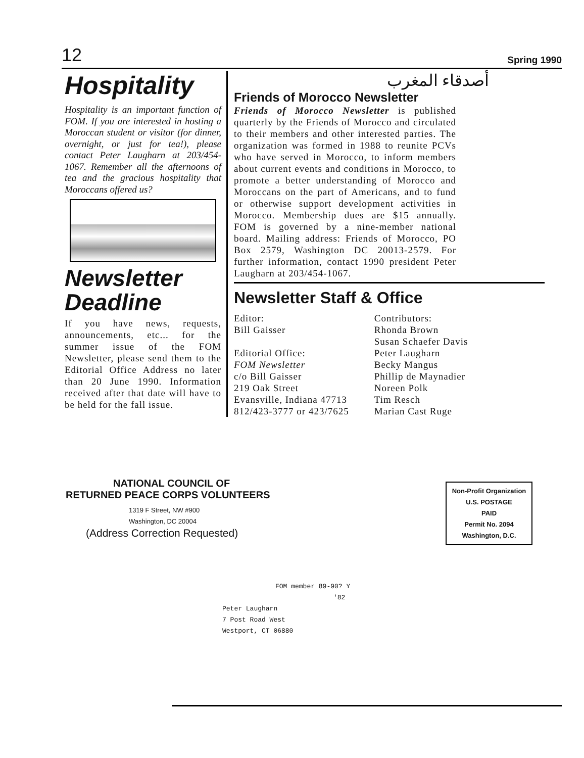12 Spring 1990
Hospitality
Hospitality is an important function of FOM. If you are interested in hosting a Moroccan student or visitor (for dinner, overnight, or just for tea!), please contact Peter Laugharn at 203/454-1067. Remember all the afternoons of tea and the gracious hospitality that Moroccans offered us?
Newsletter Deadline
If you have news, requests, announcements, etc... for the summer issue of the FOM Newsletter, please send them to the Editorial Office Address no later than 20 June 1990. Information received after that date will have to be held for the fall issue.
أصدقاء المغرب
Friends of Morocco Newsletter
Friends of Morocco Newsletter is published quarterly by the Friends of Morocco and circulated to their members and other interested parties. The organization was formed in 1988 to reunite PCVs who have served in Morocco, to inform members about current events and conditions in Morocco, to promote a better understanding of Morocco and Moroccans on the part of Americans, and to fund or otherwise support development activities in Morocco. Membership dues are $15 annually. FOM is governed by a nine-member national board. Mailing address: Friends of Morocco, PO Box 2579, Washington DC 20013-2579. For further information, contact 1990 president Peter Laugharn at 203/454-1067.
Newsletter Staff & Office
Editor:
Bill Gaisser
Editorial Office:
FOM Newsletter
c/o Bill Gaisser
219 Oak Street
Evansville, Indiana 47713
812/423-3777 or 423/7625
Contributors:
Rhonda Brown
Susan Schaefer Davis
Peter Laugharn
Becky Mangus
Phillip de Maynadier
Noreen Polk
Tim Resch
Marian Cast Ruge
NATIONAL COUNCIL OF
RETURNED PEACE CORPS VOLUNTEERS
1319 F Street, NW #900
Washington, DC 20004
(Address Correction Requested)
Non-Profit Organization
U.S. POSTAGE
PAID
Permit No. 2094
Washington, D.C.
FOM member 89-90? Y
'82
Peter Laugharn
7 Post Road West
Westport, CT 06880